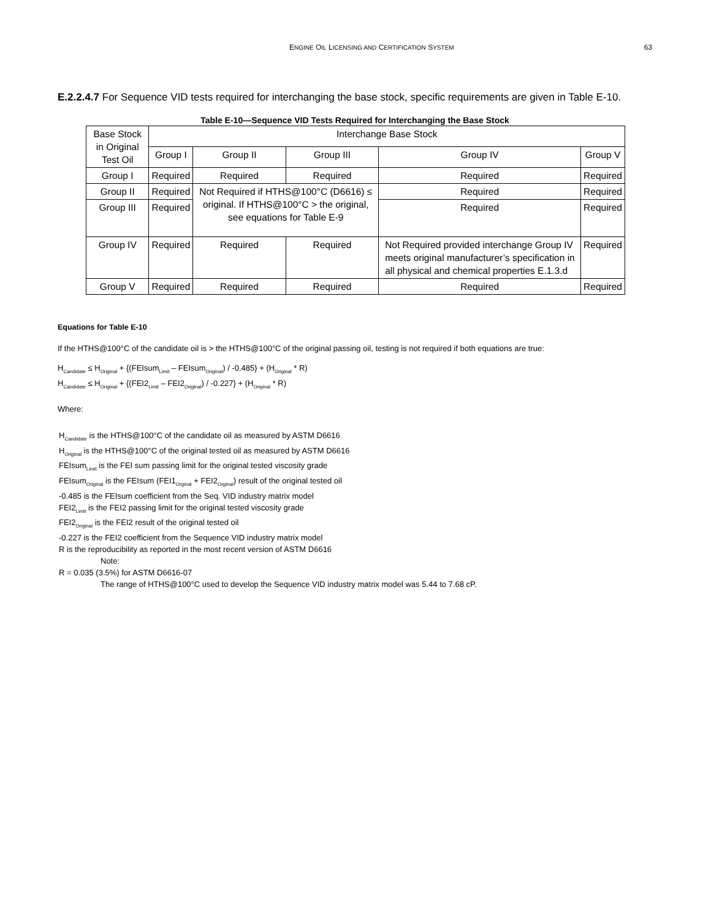ENGINE OIL LICENSING AND CERTIFICATION SYSTEM 63
E.2.2.4.7 For Sequence VID tests required for interchanging the base stock, specific requirements are given in Table E-10.
Table E-10—Sequence VID Tests Required for Interchanging the Base Stock
| Base Stock in Original Test Oil | Interchange Base Stock | | | | |
| | Group I | Group II | Group III | Group IV | Group V |
| Group I | Required | Required | Required | Required | Required |
| Group II | Required | Not Required if HTHS@100°C (D6616) ≤ original. If HTHS@100°C > the original, see equations for Table E-9 | | Required | Required |
| Group III | Required | | | Required | Required |
| Group IV | Required | Required | Required | Not Required provided interchange Group IV meets original manufacturer’s specification in all physical and chemical properties E.1.3.d | Required |
| Group V | Required | Required | Required | Required | Required |
Equations for Table E-10
If the HTHS@100°C of the candidate oil is > the HTHS@100°C of the original passing oil, testing is not required if both equations are true:
H<sub>Candidate</sub> ≤ H<sub>Original</sub> + {(FEIsum<sub>Limit</sub> – FEIsum<sub>Original</sub>) / -0.485} + (H<sub>Original</sub> * R)
H<sub>Candidate</sub> ≤ H<sub>Original</sub> + {(FEI2<sub>Limit</sub> – FEI2<sub>Original</sub>) / -0.227} + (H<sub>Original</sub> * R)
Where:
H<sub>Candidate</sub> is the HTHS@100°C of the candidate oil as measured by ASTM D6616
H<sub>Original</sub> is the HTHS@100°C of the original tested oil as measured by ASTM D6616
FEIsum<sub>Limit</sub> is the FEI sum passing limit for the original tested viscosity grade
FEIsum<sub>Original</sub> is the FEIsum (FEI1<sub>Orginal</sub> + FEI2<sub>Orginal</sub>) result of the original tested oil
-0.485 is the FEIsum coefficient from the Seq. VID industry matrix model
FEI2<sub>Limit</sub> is the FEI2 passing limit for the original tested viscosity grade
FEI2<sub>Original</sub> is the FEI2 result of the original tested oil
-0.227 is the FEI2 coefficient from the Sequence VID industry matrix model
R is the reproducibility as reported in the most recent version of ASTM D6616
Note:
R = 0.035 (3.5%) for ASTM D6616-07
The range of HTHS@100°C used to develop the Sequence VID industry matrix model was 5.44 to 7.68 cP.